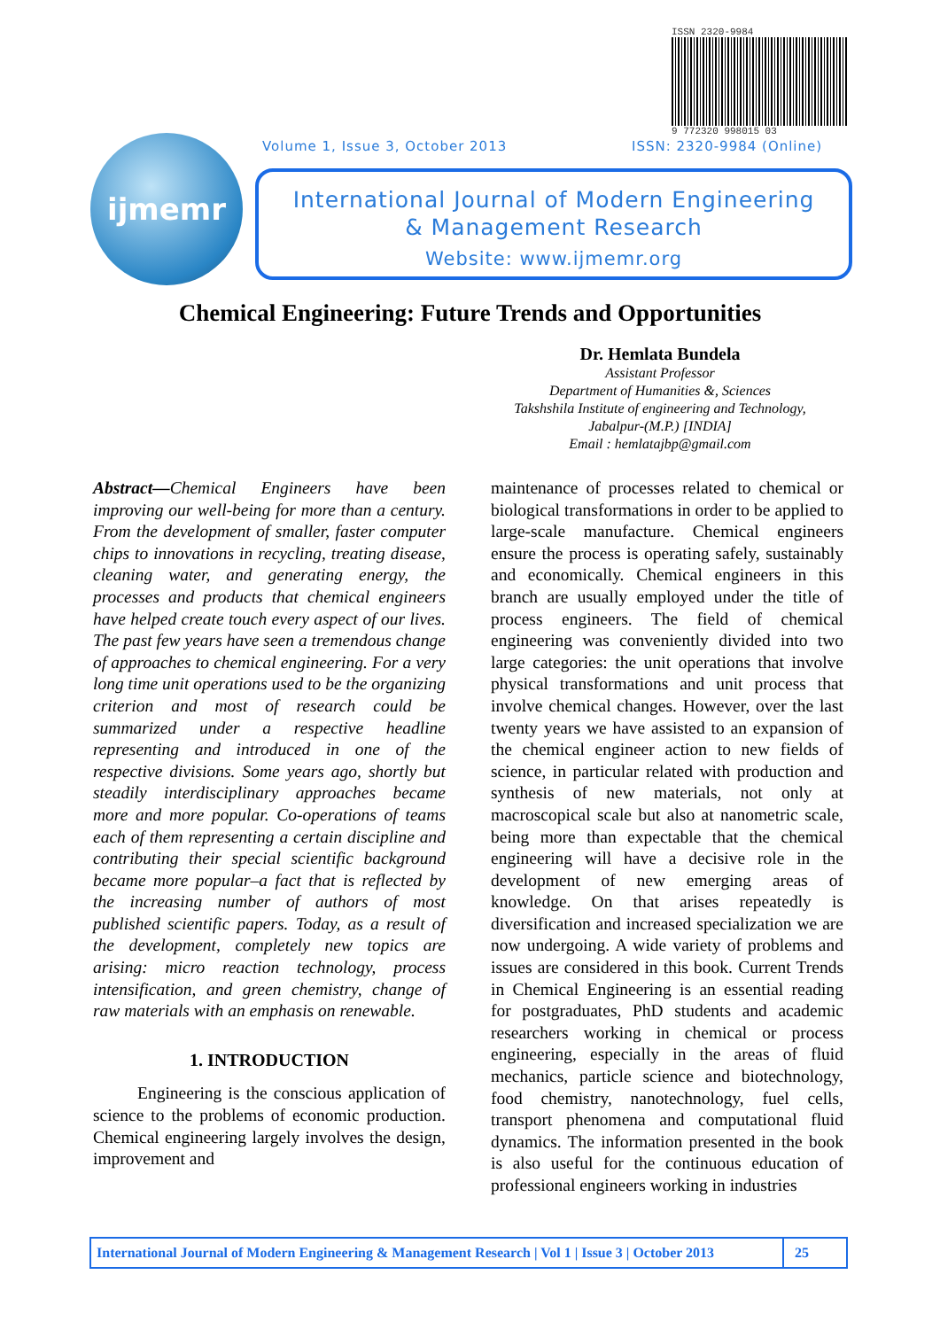ISSN 2320-9984
9 772320 998015 03
ijmemr
Volume 1, Issue 3, October 2013
ISSN: 2320-9984 (Online)
International Journal of Modern Engineering
& Management Research
Website: www.ijmemr.org
Chemical Engineering: Future Trends and Opportunities
Dr. Hemlata Bundela
Assistant Professor
Department of Humanities &, Sciences
Takshshila Institute of engineering and Technology,
Jabalpur-(M.P.) [INDIA]
Email : hemlatajbp@gmail.com
Abstract—Chemical Engineers have been improving our well-being for more than a century. From the development of smaller, faster computer chips to innovations in recycling, treating disease, cleaning water, and generating energy, the processes and products that chemical engineers have helped create touch every aspect of our lives. The past few years have seen a tremendous change of approaches to chemical engineering. For a very long time unit operations used to be the organizing criterion and most of research could be summarized under a respective headline representing and introduced in one of the respective divisions. Some years ago, shortly but steadily interdisciplinary approaches became more and more popular. Co-operations of teams each of them representing a certain discipline and contributing their special scientific background became more popular–a fact that is reflected by the increasing number of authors of most published scientific papers. Today, as a result of the development, completely new topics are arising: micro reaction technology, process intensification, and green chemistry, change of raw materials with an emphasis on renewable.
1. INTRODUCTION
Engineering is the conscious application of science to the problems of economic production. Chemical engineering largely involves the design, improvement and
maintenance of processes related to chemical or biological transformations in order to be applied to large-scale manufacture. Chemical engineers ensure the process is operating safely, sustainably and economically. Chemical engineers in this branch are usually employed under the title of process engineers. The field of chemical engineering was conveniently divided into two large categories: the unit operations that involve physical transformations and unit process that involve chemical changes. However, over the last twenty years we have assisted to an expansion of the chemical engineer action to new fields of science, in particular related with production and synthesis of new materials, not only at macroscopical scale but also at nanometric scale, being more than expectable that the chemical engineering will have a decisive role in the development of new emerging areas of knowledge. On that arises repeatedly is diversification and increased specialization we are now undergoing. A wide variety of problems and issues are considered in this book. Current Trends in Chemical Engineering is an essential reading for postgraduates, PhD students and academic researchers working in chemical or process engineering, especially in the areas of fluid mechanics, particle science and biotechnology, food chemistry, nanotechnology, fuel cells, transport phenomena and computational fluid dynamics. The information presented in the book is also useful for the continuous education of professional engineers working in industries
International Journal of Modern Engineering & Management Research | Vol 1 | Issue 3 | October 2013
25